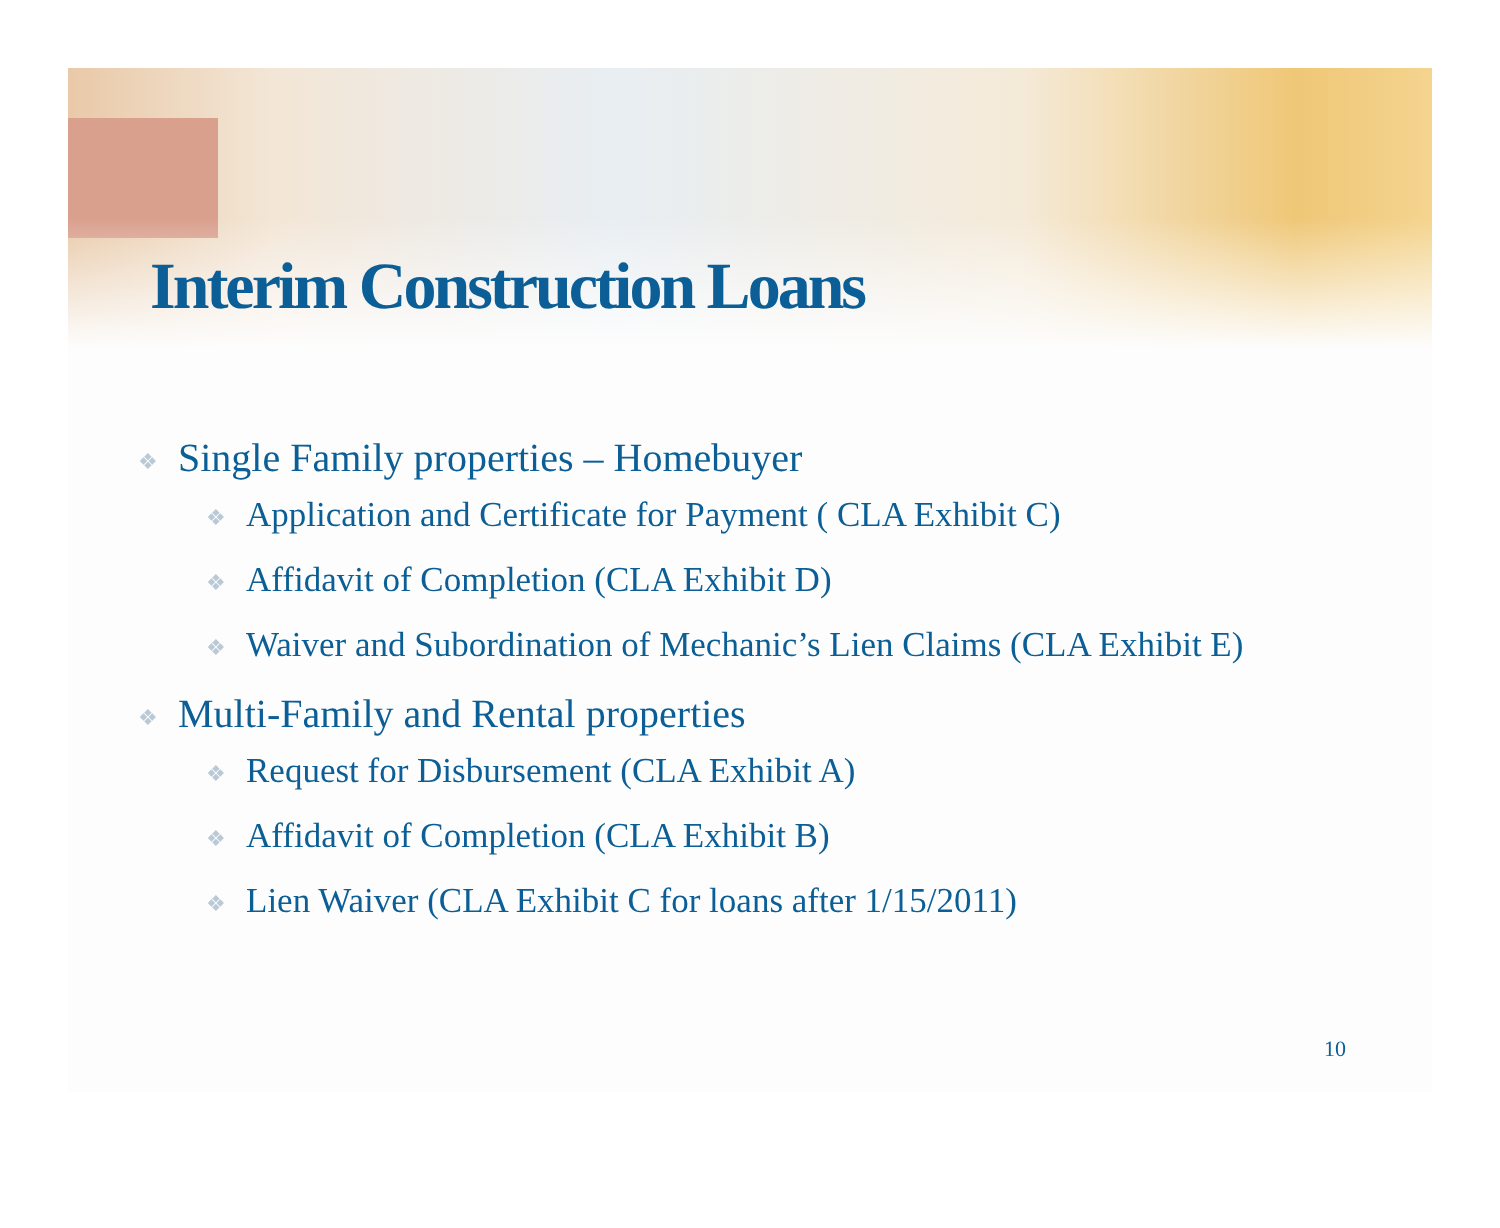Interim Construction Loans
❖ Single Family properties – Homebuyer
❖ Application and Certificate for Payment ( CLA Exhibit C)
❖ Affidavit of Completion (CLA Exhibit D)
❖ Waiver and Subordination of Mechanic’s Lien Claims (CLA Exhibit E)
❖ Multi-Family and Rental properties
❖ Request for Disbursement (CLA Exhibit A)
❖ Affidavit of Completion (CLA Exhibit B)
❖ Lien Waiver (CLA Exhibit C for loans after 1/15/2011)
10